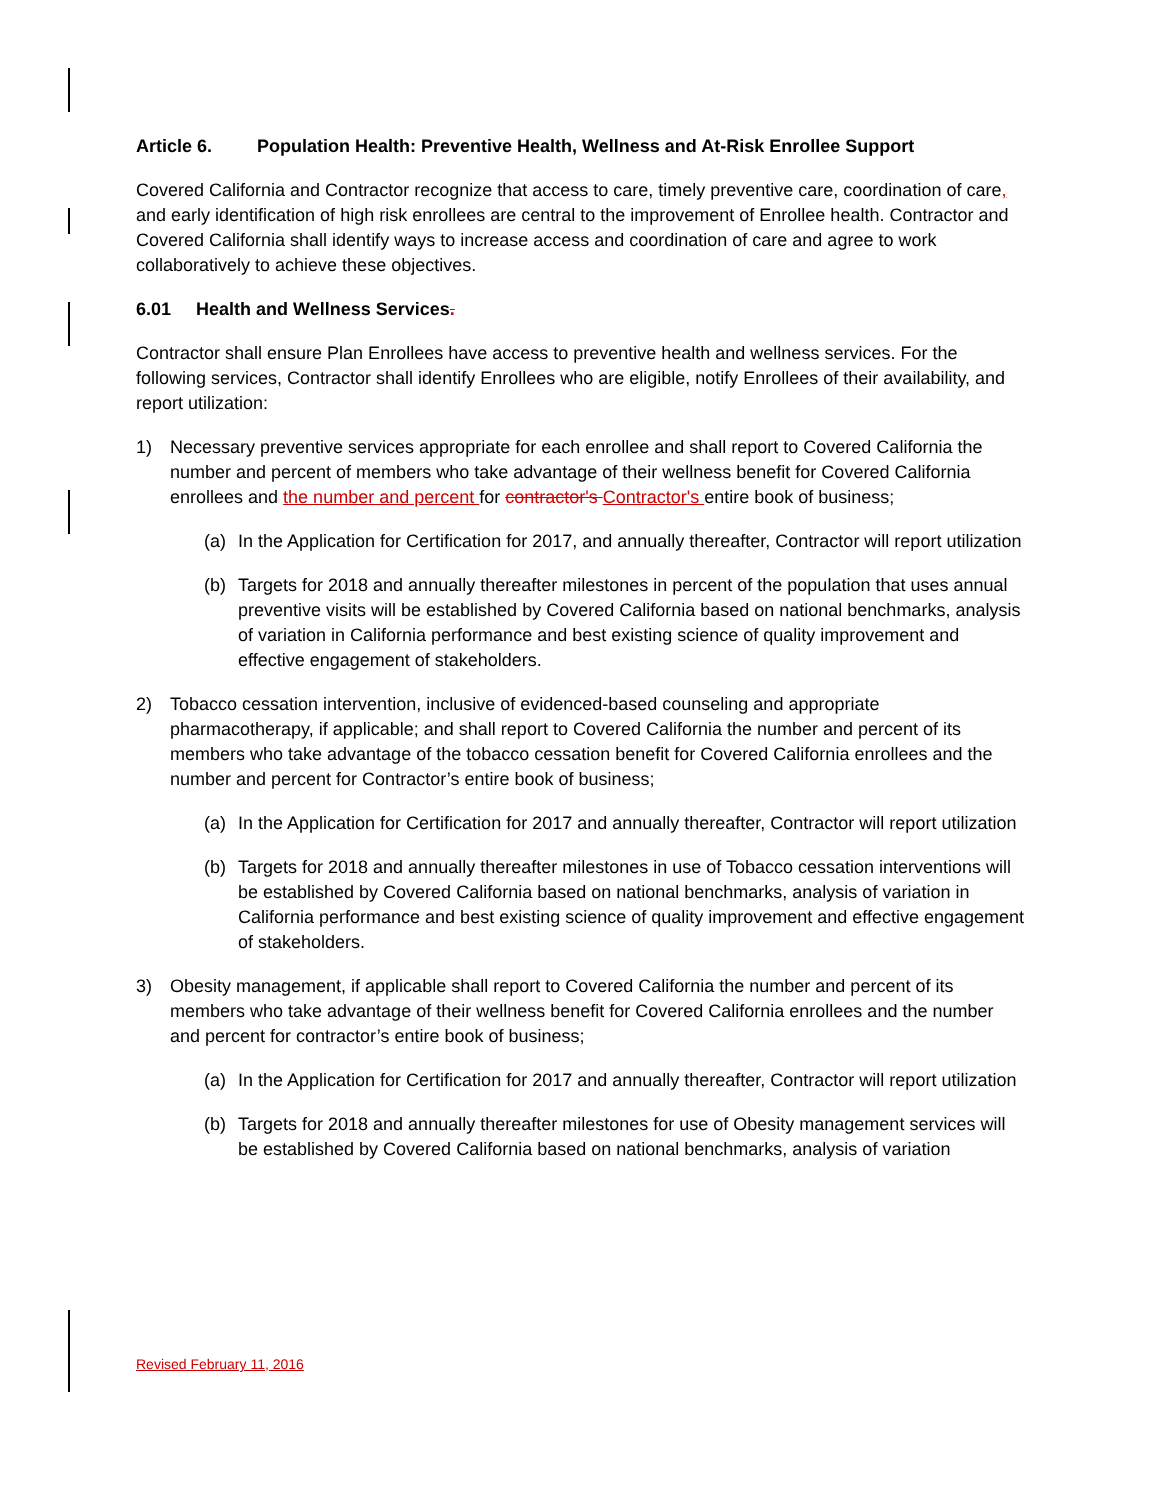Article 6. Population Health: Preventive Health, Wellness and At-Risk Enrollee Support
Covered California and Contractor recognize that access to care, timely preventive care, coordination of care, and early identification of high risk enrollees are central to the improvement of Enrollee health. Contractor and Covered California shall identify ways to increase access and coordination of care and agree to work collaboratively to achieve these objectives.
6.01 Health and Wellness Services.
Contractor shall ensure Plan Enrollees have access to preventive health and wellness services. For the following services, Contractor shall identify Enrollees who are eligible, notify Enrollees of their availability, and report utilization:
1) Necessary preventive services appropriate for each enrollee and shall report to Covered California the number and percent of members who take advantage of their wellness benefit for Covered California enrollees and the number and percent for contractor's Contractor's entire book of business;
(a) In the Application for Certification for 2017, and annually thereafter, Contractor will report utilization
(b) Targets for 2018 and annually thereafter milestones in percent of the population that uses annual preventive visits will be established by Covered California based on national benchmarks, analysis of variation in California performance and best existing science of quality improvement and effective engagement of stakeholders.
2) Tobacco cessation intervention, inclusive of evidenced-based counseling and appropriate pharmacotherapy, if applicable; and shall report to Covered California the number and percent of its members who take advantage of the tobacco cessation benefit for Covered California enrollees and the number and percent for Contractor’s entire book of business;
(a) In the Application for Certification for 2017 and annually thereafter, Contractor will report utilization
(b) Targets for 2018 and annually thereafter milestones in use of Tobacco cessation interventions will be established by Covered California based on national benchmarks, analysis of variation in California performance and best existing science of quality improvement and effective engagement of stakeholders.
3) Obesity management, if applicable shall report to Covered California the number and percent of its members who take advantage of their wellness benefit for Covered California enrollees and the number and percent for contractor’s entire book of business;
(a) In the Application for Certification for 2017 and annually thereafter, Contractor will report utilization
(b) Targets for 2018 and annually thereafter milestones for use of Obesity management services will be established by Covered California based on national benchmarks, analysis of variation
Revised February 11, 2016